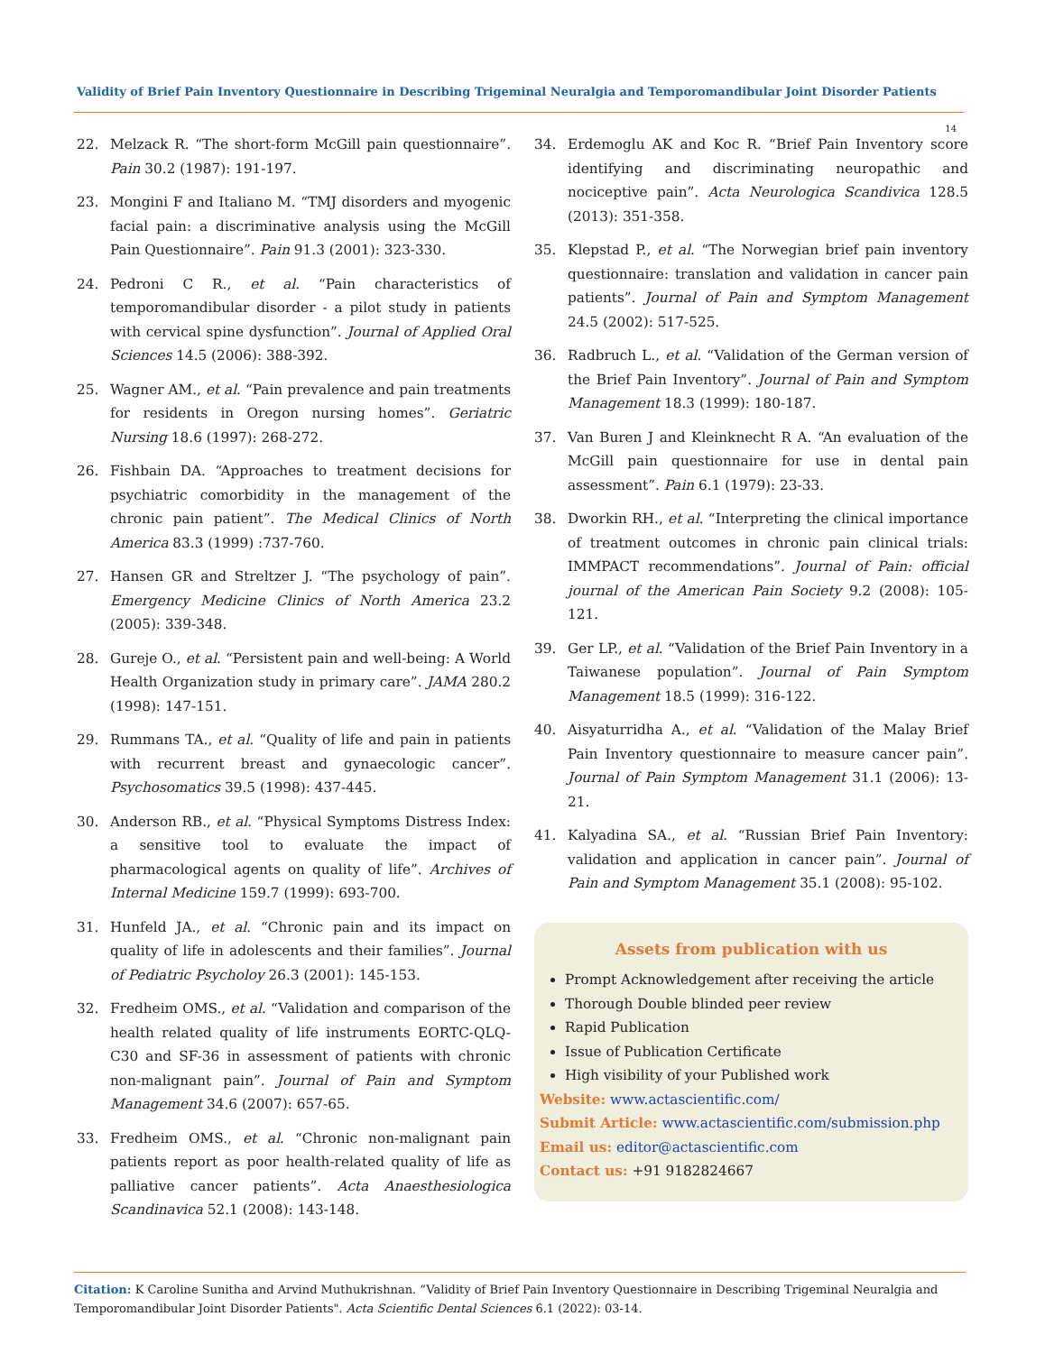Validity of Brief Pain Inventory Questionnaire in Describing Trigeminal Neuralgia and Temporomandibular Joint Disorder Patients
14
22. Melzack R. “The short-form McGill pain questionnaire”. Pain 30.2 (1987): 191-197.
23. Mongini F and Italiano M. “TMJ disorders and myogenic facial pain: a discriminative analysis using the McGill Pain Questionnaire”. Pain 91.3 (2001): 323-330.
24. Pedroni C R., et al. “Pain characteristics of temporomandibular disorder - a pilot study in patients with cervical spine dysfunction”. Journal of Applied Oral Sciences 14.5 (2006): 388-392.
25. Wagner AM., et al. “Pain prevalence and pain treatments for residents in Oregon nursing homes”. Geriatric Nursing 18.6 (1997): 268-272.
26. Fishbain DA. “Approaches to treatment decisions for psychiatric comorbidity in the management of the chronic pain patient”. The Medical Clinics of North America 83.3 (1999) :737-760.
27. Hansen GR and Streltzer J. “The psychology of pain”. Emergency Medicine Clinics of North America 23.2 (2005): 339-348.
28. Gureje O., et al. “Persistent pain and well-being: A World Health Organization study in primary care”. JAMA 280.2 (1998): 147-151.
29. Rummans TA., et al. “Quality of life and pain in patients with recurrent breast and gynaecologic cancer”. Psychosomatics 39.5 (1998): 437-445.
30. Anderson RB., et al. “Physical Symptoms Distress Index: a sensitive tool to evaluate the impact of pharmacological agents on quality of life”. Archives of Internal Medicine 159.7 (1999): 693-700.
31. Hunfeld JA., et al. “Chronic pain and its impact on quality of life in adolescents and their families”. Journal of Pediatric Psycholoy 26.3 (2001): 145-153.
32. Fredheim OMS., et al. “Validation and comparison of the health related quality of life instruments EORTC-QLQ-C30 and SF-36 in assessment of patients with chronic non-malignant pain”. Journal of Pain and Symptom Management 34.6 (2007): 657-65.
33. Fredheim OMS., et al. “Chronic non-malignant pain patients report as poor health-related quality of life as palliative cancer patients”. Acta Anaesthesiologica Scandinavica 52.1 (2008): 143-148.
34. Erdemoglu AK and Koc R. “Brief Pain Inventory score identifying and discriminating neuropathic and nociceptive pain”. Acta Neurologica Scandivica 128.5 (2013): 351-358.
35. Klepstad P., et al. “The Norwegian brief pain inventory questionnaire: translation and validation in cancer pain patients”. Journal of Pain and Symptom Management 24.5 (2002): 517-525.
36. Radbruch L., et al. “Validation of the German version of the Brief Pain Inventory”. Journal of Pain and Symptom Management 18.3 (1999): 180-187.
37. Van Buren J and Kleinknecht R A. “An evaluation of the McGill pain questionnaire for use in dental pain assessment”. Pain 6.1 (1979): 23-33.
38. Dworkin RH., et al. “Interpreting the clinical importance of treatment outcomes in chronic pain clinical trials: IMMPACT recommendations”. Journal of Pain: official journal of the American Pain Society 9.2 (2008): 105-121.
39. Ger LP., et al. “Validation of the Brief Pain Inventory in a Taiwanese population”. Journal of Pain Symptom Management 18.5 (1999): 316-122.
40. Aisyaturridha A., et al. “Validation of the Malay Brief Pain Inventory questionnaire to measure cancer pain”. Journal of Pain Symptom Management 31.1 (2006): 13-21.
41. Kalyadina SA., et al. “Russian Brief Pain Inventory: validation and application in cancer pain”. Journal of Pain and Symptom Management 35.1 (2008): 95-102.
Assets from publication with us
Prompt Acknowledgement after receiving the article
Thorough Double blinded peer review
Rapid Publication
Issue of Publication Certificate
High visibility of your Published work
Website: www.actascientific.com/
Submit Article: www.actascientific.com/submission.php
Email us: editor@actascientific.com
Contact us: +91 9182824667
Citation: K Caroline Sunitha and Arvind Muthukrishnan. “Validity of Brief Pain Inventory Questionnaire in Describing Trigeminal Neuralgia and Temporomandibular Joint Disorder Patients". Acta Scientific Dental Sciences 6.1 (2022): 03-14.